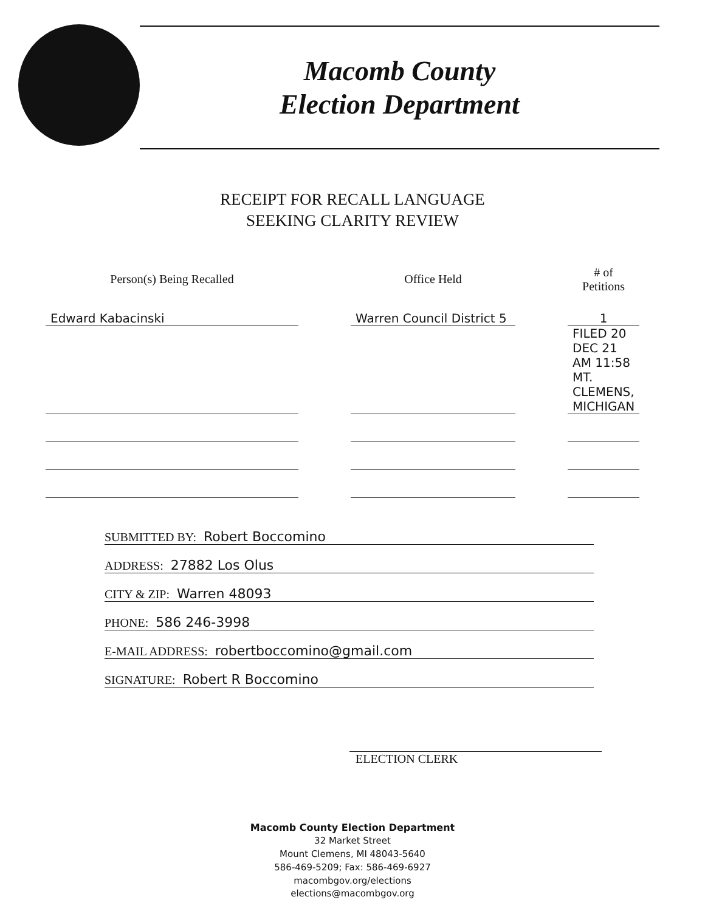Macomb County
Election Department
RECEIPT FOR RECALL LANGUAGE
SEEKING CLARITY REVIEW
| Person(s) Being Recalled | | Office Held | | # of Petitions |
| Edward Kabacinski | | Warren Council District 5 | | 1 |
| | | | | FILED 20 DEC 21 AM 11:58 MT. CLEMENS, MICHIGAN |
SUBMITTED BY: Robert Boccomino
ADDRESS: 27882 Los Olus
CITY & ZIP: Warren 48093
PHONE: 586 246-3998
E-MAIL ADDRESS: robertboccomino@gmail.com
SIGNATURE: Robert R Boccomino
ELECTION CLERK
Macomb County Election Department
32 Market Street
Mount Clemens, MI 48043-5640
586-469-5209; Fax: 586-469-6927
macombgov.org/elections
elections@macombgov.org